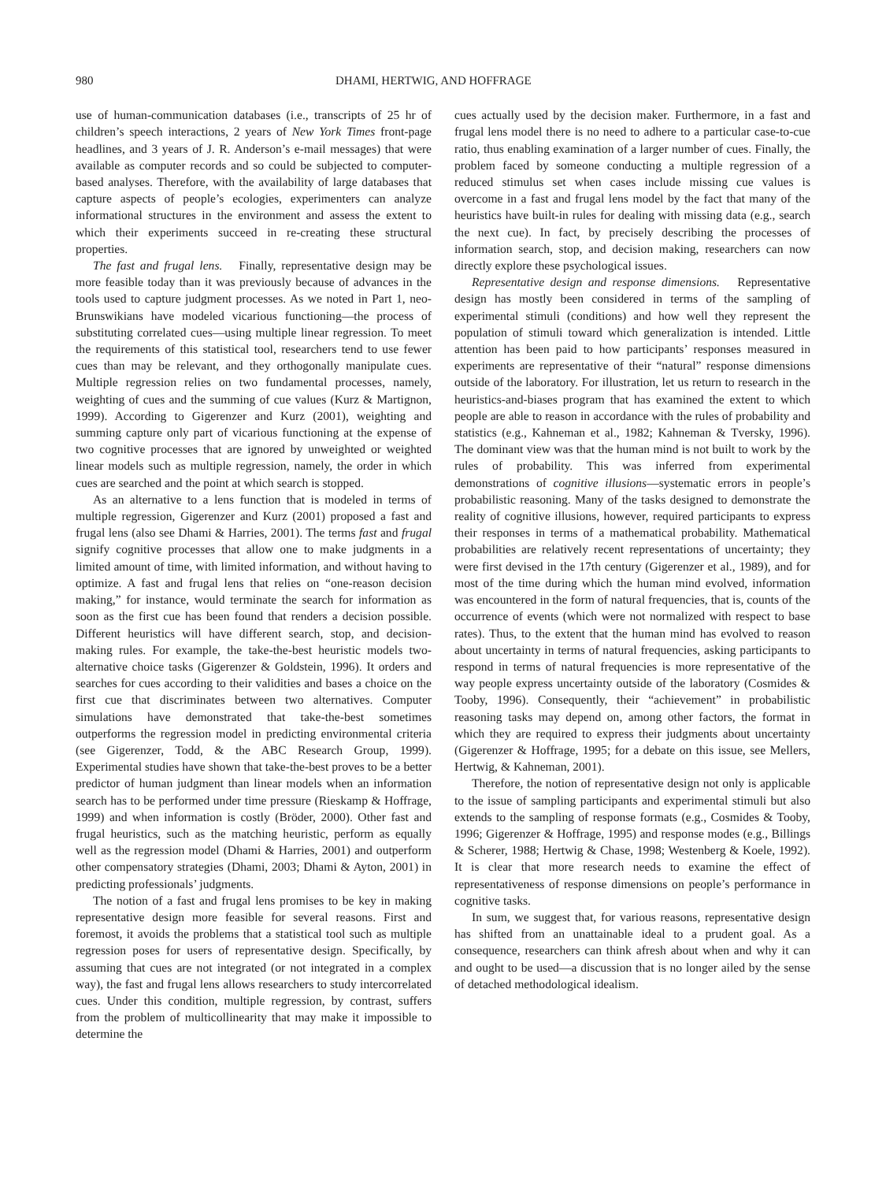980 DHAMI, HERTWIG, AND HOFFRAGE
use of human-communication databases (i.e., transcripts of 25 hr of children’s speech interactions, 2 years of New York Times front-page headlines, and 3 years of J. R. Anderson’s e-mail messages) that were available as computer records and so could be subjected to computer-based analyses. Therefore, with the availability of large databases that capture aspects of people’s ecologies, experimenters can analyze informational structures in the environment and assess the extent to which their experiments succeed in re-creating these structural properties.
The fast and frugal lens. Finally, representative design may be more feasible today than it was previously because of advances in the tools used to capture judgment processes. As we noted in Part 1, neo-Brunswikians have modeled vicarious functioning—the process of substituting correlated cues—using multiple linear regression. To meet the requirements of this statistical tool, researchers tend to use fewer cues than may be relevant, and they orthogonally manipulate cues. Multiple regression relies on two fundamental processes, namely, weighting of cues and the summing of cue values (Kurz & Martignon, 1999). According to Gigerenzer and Kurz (2001), weighting and summing capture only part of vicarious functioning at the expense of two cognitive processes that are ignored by unweighted or weighted linear models such as multiple regression, namely, the order in which cues are searched and the point at which search is stopped.
As an alternative to a lens function that is modeled in terms of multiple regression, Gigerenzer and Kurz (2001) proposed a fast and frugal lens (also see Dhami & Harries, 2001). The terms fast and frugal signify cognitive processes that allow one to make judgments in a limited amount of time, with limited information, and without having to optimize. A fast and frugal lens that relies on “one-reason decision making,” for instance, would terminate the search for information as soon as the first cue has been found that renders a decision possible. Different heuristics will have different search, stop, and decision-making rules. For example, the take-the-best heuristic models two-alternative choice tasks (Gigerenzer & Goldstein, 1996). It orders and searches for cues according to their validities and bases a choice on the first cue that discriminates between two alternatives. Computer simulations have demonstrated that take-the-best sometimes outperforms the regression model in predicting environmental criteria (see Gigerenzer, Todd, & the ABC Research Group, 1999). Experimental studies have shown that take-the-best proves to be a better predictor of human judgment than linear models when an information search has to be performed under time pressure (Rieskamp & Hoffrage, 1999) and when information is costly (Bröder, 2000). Other fast and frugal heuristics, such as the matching heuristic, perform as equally well as the regression model (Dhami & Harries, 2001) and outperform other compensatory strategies (Dhami, 2003; Dhami & Ayton, 2001) in predicting professionals’ judgments.
The notion of a fast and frugal lens promises to be key in making representative design more feasible for several reasons. First and foremost, it avoids the problems that a statistical tool such as multiple regression poses for users of representative design. Specifically, by assuming that cues are not integrated (or not integrated in a complex way), the fast and frugal lens allows researchers to study intercorrelated cues. Under this condition, multiple regression, by contrast, suffers from the problem of multicollinearity that may make it impossible to determine the
cues actually used by the decision maker. Furthermore, in a fast and frugal lens model there is no need to adhere to a particular case-to-cue ratio, thus enabling examination of a larger number of cues. Finally, the problem faced by someone conducting a multiple regression of a reduced stimulus set when cases include missing cue values is overcome in a fast and frugal lens model by the fact that many of the heuristics have built-in rules for dealing with missing data (e.g., search the next cue). In fact, by precisely describing the processes of information search, stop, and decision making, researchers can now directly explore these psychological issues.
Representative design and response dimensions. Representative design has mostly been considered in terms of the sampling of experimental stimuli (conditions) and how well they represent the population of stimuli toward which generalization is intended. Little attention has been paid to how participants’ responses measured in experiments are representative of their “natural” response dimensions outside of the laboratory. For illustration, let us return to research in the heuristics-and-biases program that has examined the extent to which people are able to reason in accordance with the rules of probability and statistics (e.g., Kahneman et al., 1982; Kahneman & Tversky, 1996). The dominant view was that the human mind is not built to work by the rules of probability. This was inferred from experimental demonstrations of cognitive illusions—systematic errors in people’s probabilistic reasoning. Many of the tasks designed to demonstrate the reality of cognitive illusions, however, required participants to express their responses in terms of a mathematical probability. Mathematical probabilities are relatively recent representations of uncertainty; they were first devised in the 17th century (Gigerenzer et al., 1989), and for most of the time during which the human mind evolved, information was encountered in the form of natural frequencies, that is, counts of the occurrence of events (which were not normalized with respect to base rates). Thus, to the extent that the human mind has evolved to reason about uncertainty in terms of natural frequencies, asking participants to respond in terms of natural frequencies is more representative of the way people express uncertainty outside of the laboratory (Cosmides & Tooby, 1996). Consequently, their “achievement” in probabilistic reasoning tasks may depend on, among other factors, the format in which they are required to express their judgments about uncertainty (Gigerenzer & Hoffrage, 1995; for a debate on this issue, see Mellers, Hertwig, & Kahneman, 2001).
Therefore, the notion of representative design not only is applicable to the issue of sampling participants and experimental stimuli but also extends to the sampling of response formats (e.g., Cosmides & Tooby, 1996; Gigerenzer & Hoffrage, 1995) and response modes (e.g., Billings & Scherer, 1988; Hertwig & Chase, 1998; Westenberg & Koele, 1992). It is clear that more research needs to examine the effect of representativeness of response dimensions on people’s performance in cognitive tasks.
In sum, we suggest that, for various reasons, representative design has shifted from an unattainable ideal to a prudent goal. As a consequence, researchers can think afresh about when and why it can and ought to be used—a discussion that is no longer ailed by the sense of detached methodological idealism.